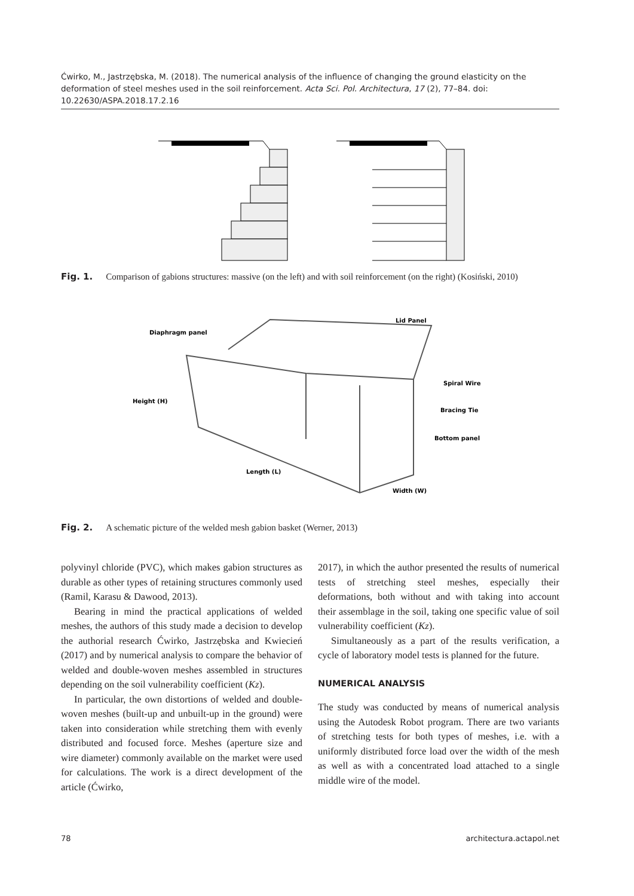Ćwirko, M., Jastrzębska, M. (2018). The numerical analysis of the influence of changing the ground elasticity on the deformation of steel meshes used in the soil reinforcement. Acta Sci. Pol. Architectura, 17 (2), 77–84. doi: 10.22630/ASPA.2018.17.2.16
Fig. 1. Comparison of gabions structures: massive (on the left) and with soil reinforcement (on the right) (Kosiński, 2010)
Diaphragm panel
Lid Panel
Spiral Wire
Height (H)
Bracing Tie
Bottom panel
Length (L)
Width (W)
Fig. 2. A schematic picture of the welded mesh gabion basket (Werner, 2013)
polyvinyl chloride (PVC), which makes gabion structures as durable as other types of retaining structures commonly used (Ramil, Karasu & Dawood, 2013).
Bearing in mind the practical applications of welded meshes, the authors of this study made a decision to develop the authorial research Ćwirko, Jastrzębska and Kwiecień (2017) and by numerical analysis to compare the behavior of welded and double-woven meshes assembled in structures depending on the soil vulnerability coefficient (Kz).
In particular, the own distortions of welded and double-woven meshes (built-up and unbuilt-up in the ground) were taken into consideration while stretching them with evenly distributed and focused force. Meshes (aperture size and wire diameter) commonly available on the market were used for calculations. The work is a direct development of the article (Ćwirko,
2017), in which the author presented the results of numerical tests of stretching steel meshes, especially their deformations, both without and with taking into account their assemblage in the soil, taking one specific value of soil vulnerability coefficient (Kz).
Simultaneously as a part of the results verification, a cycle of laboratory model tests is planned for the future.
NUMERICAL ANALYSIS
The study was conducted by means of numerical analysis using the Autodesk Robot program. There are two variants of stretching tests for both types of meshes, i.e. with a uniformly distributed force load over the width of the mesh as well as with a concentrated load attached to a single middle wire of the model.
78 architectura.actapol.net